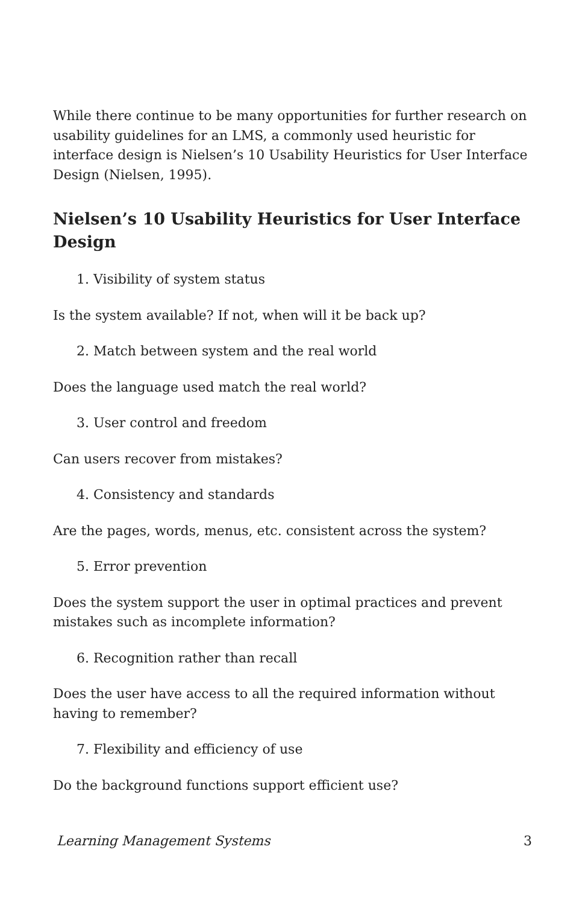While there continue to be many opportunities for further research on usability guidelines for an LMS, a commonly used heuristic for interface design is Nielsen’s 10 Usability Heuristics for User Interface Design (Nielsen, 1995).
Nielsen’s 10 Usability Heuristics for User Interface Design
1. Visibility of system status
Is the system available? If not, when will it be back up?
2. Match between system and the real world
Does the language used match the real world?
3. User control and freedom
Can users recover from mistakes?
4. Consistency and standards
Are the pages, words, menus, etc. consistent across the system?
5. Error prevention
Does the system support the user in optimal practices and prevent mistakes such as incomplete information?
6. Recognition rather than recall
Does the user have access to all the required information without having to remember?
7. Flexibility and efficiency of use
Do the background functions support efficient use?
Learning Management Systems 3